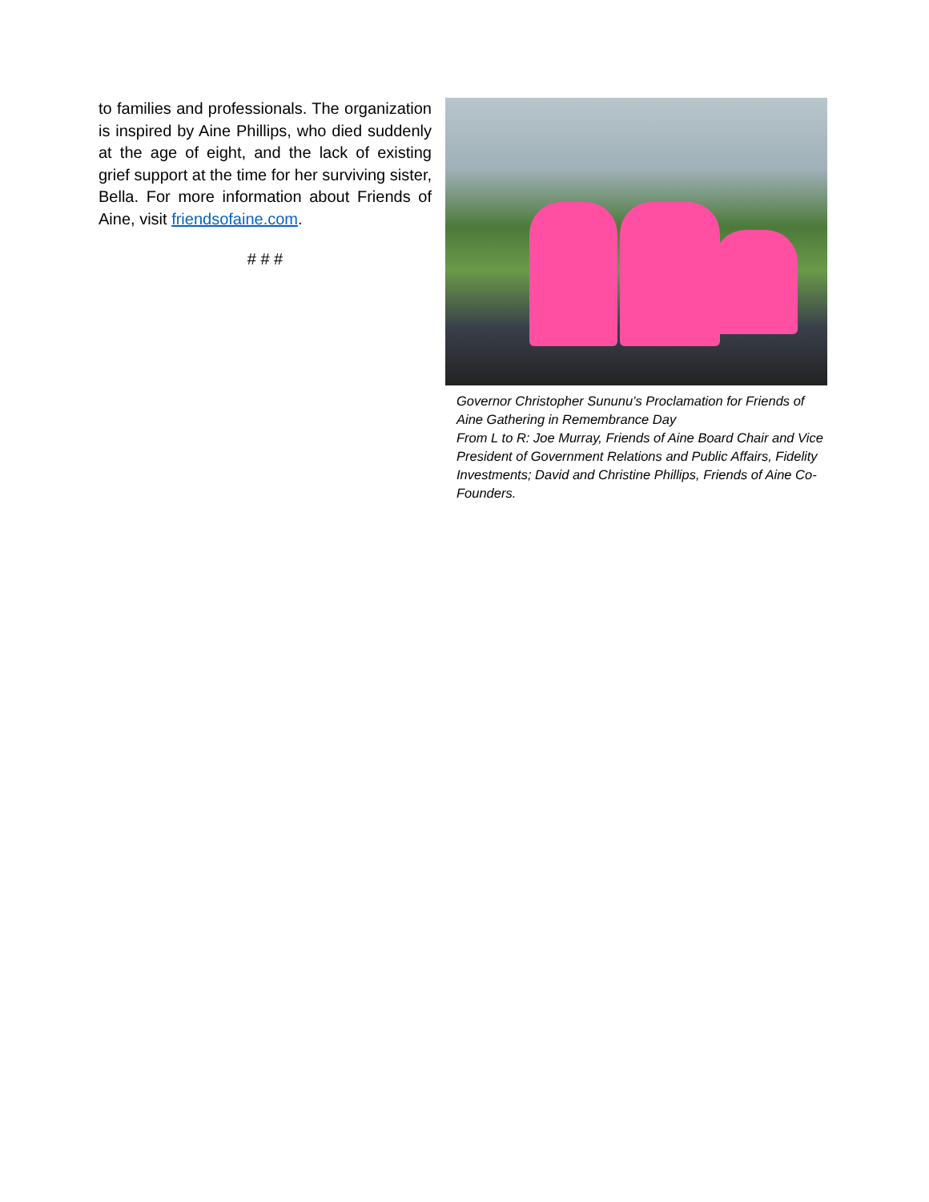to families and professionals. The organization is inspired by Aine Phillips, who died suddenly at the age of eight, and the lack of existing grief support at the time for her surviving sister, Bella. For more information about Friends of Aine, visit friendsofaine.com.
# # #
Governor Christopher Sununu’s Proclamation for Friends of Aine Gathering in Remembrance Day
From L to R: Joe Murray, Friends of Aine Board Chair and Vice President of Government Relations and Public Affairs, Fidelity Investments; David and Christine Phillips, Friends of Aine Co-Founders.